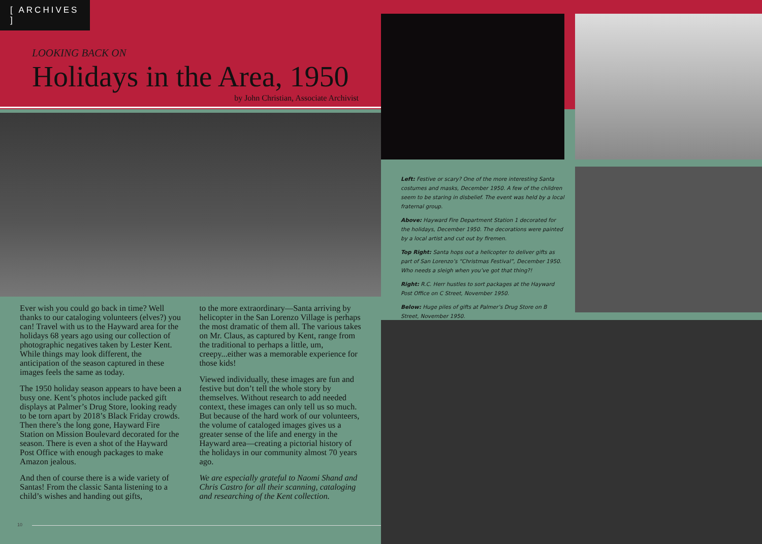[ ARCHIVES ]
LOOKING BACK ON
Holidays in the Area, 1950
by John Christian, Associate Archivist
Ever wish you could go back in time? Well thanks to our cataloging volunteers (elves?) you can! Travel with us to the Hayward area for the holidays 68 years ago using our collection of photographic negatives taken by Lester Kent. While things may look different, the anticipation of the season captured in these images feels the same as today.
The 1950 holiday season appears to have been a busy one. Kent’s photos include packed gift displays at Palmer’s Drug Store, looking ready to be torn apart by 2018’s Black Friday crowds. Then there’s the long gone, Hayward Fire Station on Mission Boulevard decorated for the season. There is even a shot of the Hayward Post Office with enough packages to make Amazon jealous.
And then of course there is a wide variety of Santas! From the classic Santa listening to a child’s wishes and handing out gifts,
to the more extraordinary—Santa arriving by helicopter in the San Lorenzo Village is perhaps the most dramatic of them all. The various takes on Mr. Claus, as captured by Kent, range from the traditional to perhaps a little, um, creepy...either was a memorable experience for those kids!
Viewed individually, these images are fun and festive but don’t tell the whole story by themselves. Without research to add needed context, these images can only tell us so much. But because of the hard work of our volunteers, the volume of cataloged images gives us a greater sense of the life and energy in the Hayward area—creating a pictorial history of the holidays in our community almost 70 years ago.
We are especially grateful to Naomi Shand and Chris Castro for all their scanning, cataloging and researching of the Kent collection.
10
Left: Festive or scary? One of the more interesting Santa costumes and masks, December 1950. A few of the children seem to be staring in disbelief. The event was held by a local fraternal group.
Above: Hayward Fire Department Station 1 decorated for the holidays, December 1950. The decorations were painted by a local artist and cut out by firemen.
Top Right: Santa hops out a helicopter to deliver gifts as part of San Lorenzo’s “Christmas Festival”, December 1950. Who needs a sleigh when you’ve got that thing?!
Right: R.C. Herr hustles to sort packages at the Hayward Post Office on C Street, November 1950.
Below: Huge piles of gifts at Palmer’s Drug Store on B Street, November 1950.